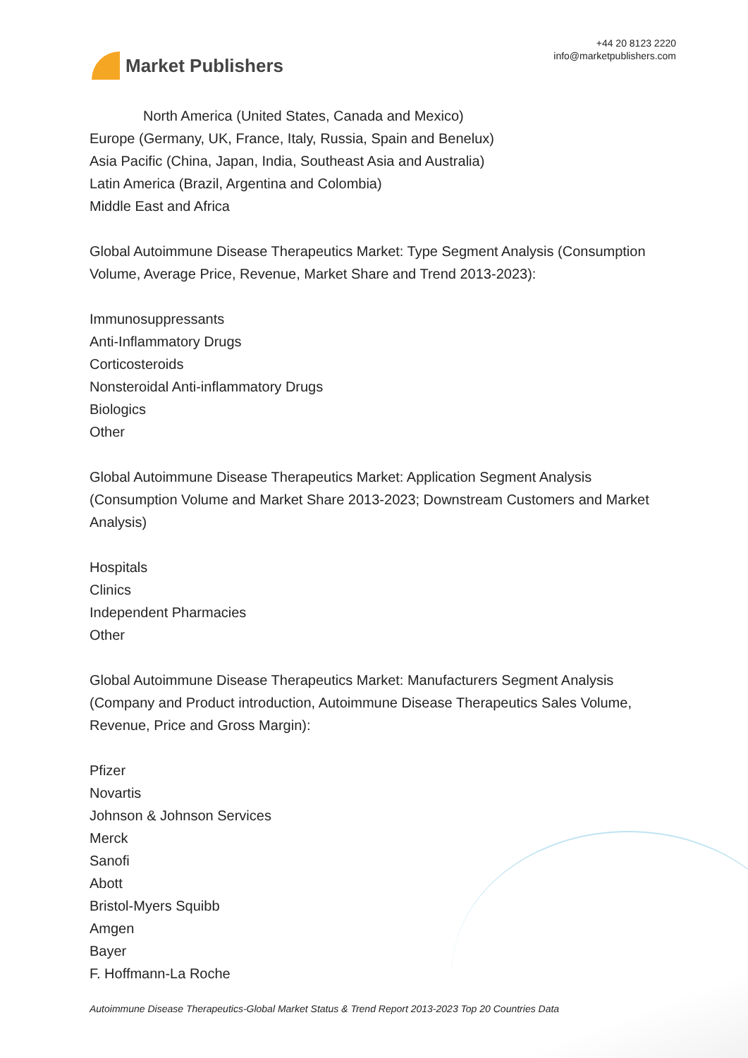Market Publishers
+44 20 8123 2220
info@marketpublishers.com
North America (United States, Canada and Mexico)
Europe (Germany, UK, France, Italy, Russia, Spain and Benelux)
Asia Pacific (China, Japan, India, Southeast Asia and Australia)
Latin America (Brazil, Argentina and Colombia)
Middle East and Africa
Global Autoimmune Disease Therapeutics Market: Type Segment Analysis (Consumption Volume, Average Price, Revenue, Market Share and Trend 2013-2023):
Immunosuppressants
Anti-Inflammatory Drugs
Corticosteroids
Nonsteroidal Anti-inflammatory Drugs
Biologics
Other
Global Autoimmune Disease Therapeutics Market: Application Segment Analysis (Consumption Volume and Market Share 2013-2023; Downstream Customers and Market Analysis)
Hospitals
Clinics
Independent Pharmacies
Other
Global Autoimmune Disease Therapeutics Market: Manufacturers Segment Analysis (Company and Product introduction, Autoimmune Disease Therapeutics Sales Volume, Revenue, Price and Gross Margin):
Pfizer
Novartis
Johnson & Johnson Services
Merck
Sanofi
Abott
Bristol-Myers Squibb
Amgen
Bayer
F. Hoffmann-La Roche
Autoimmune Disease Therapeutics-Global Market Status & Trend Report 2013-2023 Top 20 Countries Data